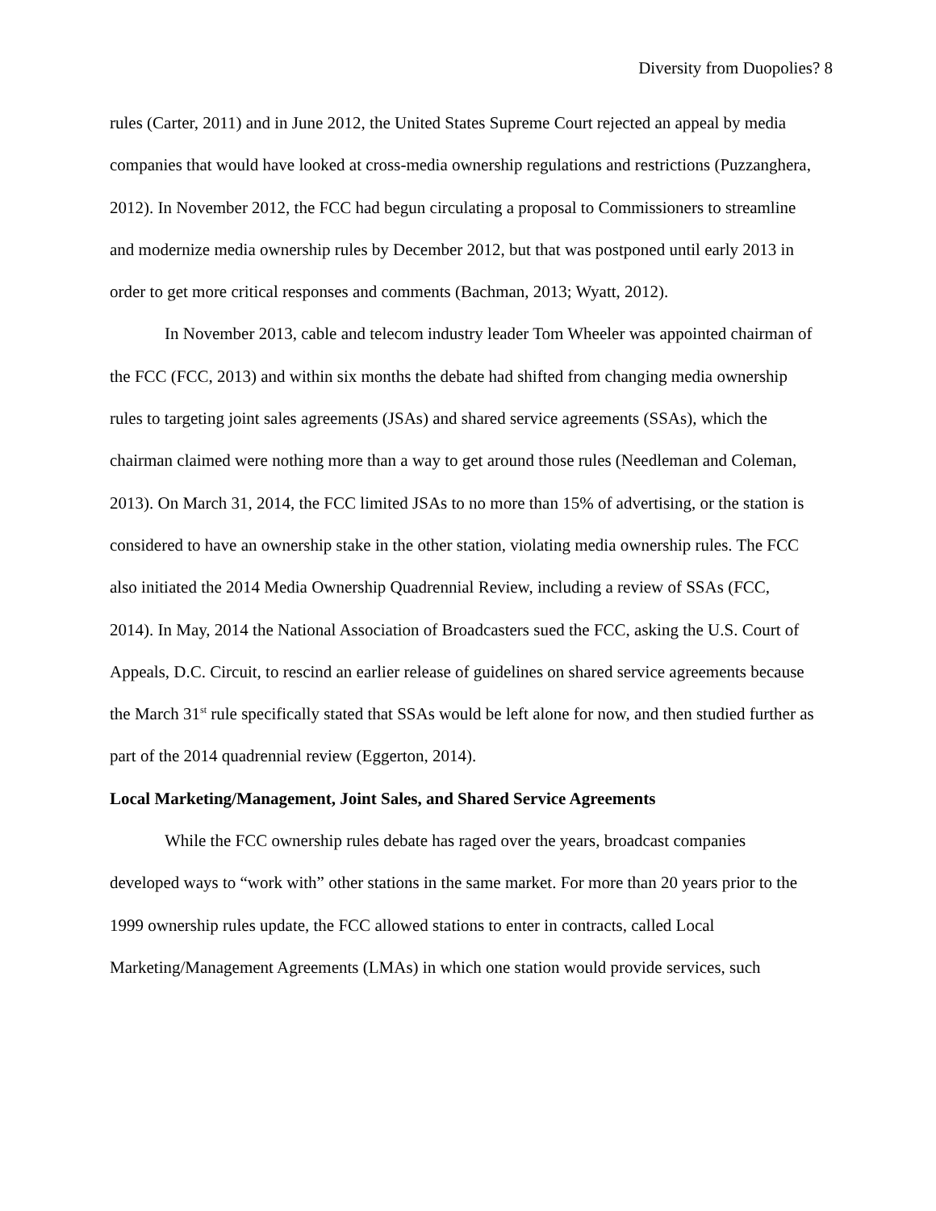Diversity from Duopolies? 8
rules (Carter, 2011) and in June 2012, the United States Supreme Court rejected an appeal by media companies that would have looked at cross-media ownership regulations and restrictions (Puzzanghera, 2012). In November 2012, the FCC had begun circulating a proposal to Commissioners to streamline and modernize media ownership rules by December 2012, but that was postponed until early 2013 in order to get more critical responses and comments (Bachman, 2013; Wyatt, 2012).
In November 2013, cable and telecom industry leader Tom Wheeler was appointed chairman of the FCC (FCC, 2013) and within six months the debate had shifted from changing media ownership rules to targeting joint sales agreements (JSAs) and shared service agreements (SSAs), which the chairman claimed were nothing more than a way to get around those rules (Needleman and Coleman, 2013). On March 31, 2014, the FCC limited JSAs to no more than 15% of advertising, or the station is considered to have an ownership stake in the other station, violating media ownership rules. The FCC also initiated the 2014 Media Ownership Quadrennial Review, including a review of SSAs (FCC, 2014). In May, 2014 the National Association of Broadcasters sued the FCC, asking the U.S. Court of Appeals, D.C. Circuit, to rescind an earlier release of guidelines on shared service agreements because the March 31<sup>st</sup> rule specifically stated that SSAs would be left alone for now, and then studied further as part of the 2014 quadrennial review (Eggerton, 2014).
Local Marketing/Management, Joint Sales, and Shared Service Agreements
While the FCC ownership rules debate has raged over the years, broadcast companies developed ways to “work with” other stations in the same market. For more than 20 years prior to the 1999 ownership rules update, the FCC allowed stations to enter in contracts, called Local Marketing/Management Agreements (LMAs) in which one station would provide services, such